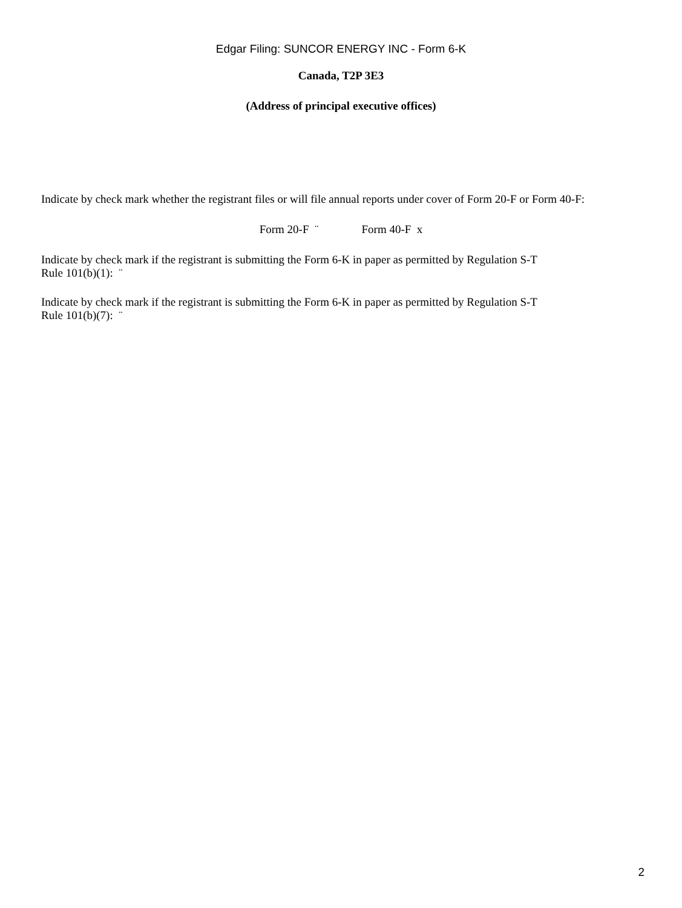Edgar Filing: SUNCOR ENERGY INC - Form 6-K
Canada, T2P 3E3
(Address of principal executive offices)
Indicate by check mark whether the registrant files or will file annual reports under cover of Form 20-F or Form 40-F:
Form 20-F ¨ Form 40-F x
Indicate by check mark if the registrant is submitting the Form 6-K in paper as permitted by Regulation S-T
Rule 101(b)(1): ¨
Indicate by check mark if the registrant is submitting the Form 6-K in paper as permitted by Regulation S-T
Rule 101(b)(7): ¨
2